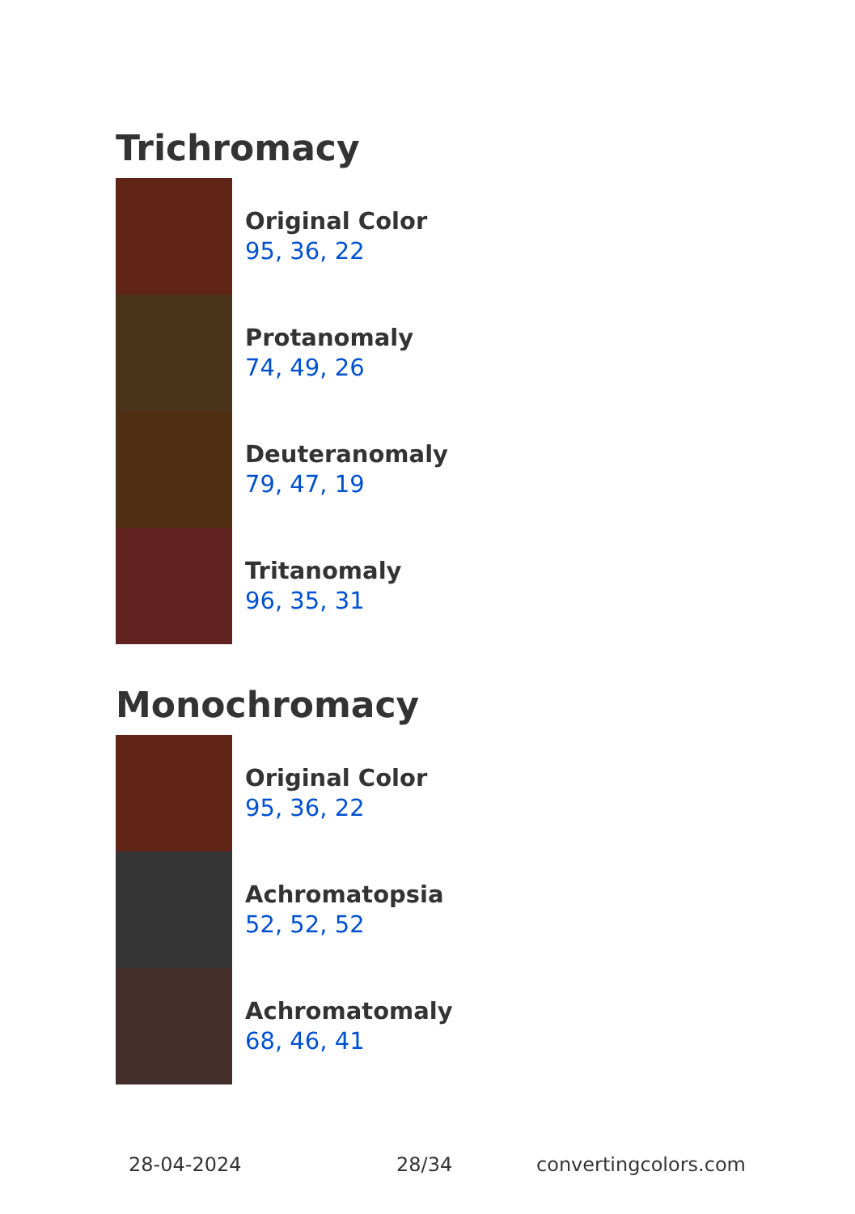Trichromacy
Original Color
95, 36, 22
Protanomaly
74, 49, 26
Deuteranomaly
79, 47, 19
Tritanomaly
96, 35, 31
Monochromacy
Original Color
95, 36, 22
Achromatopsia
52, 52, 52
Achromatomaly
68, 46, 41
28-04-2024 28/34 convertingcolors.com